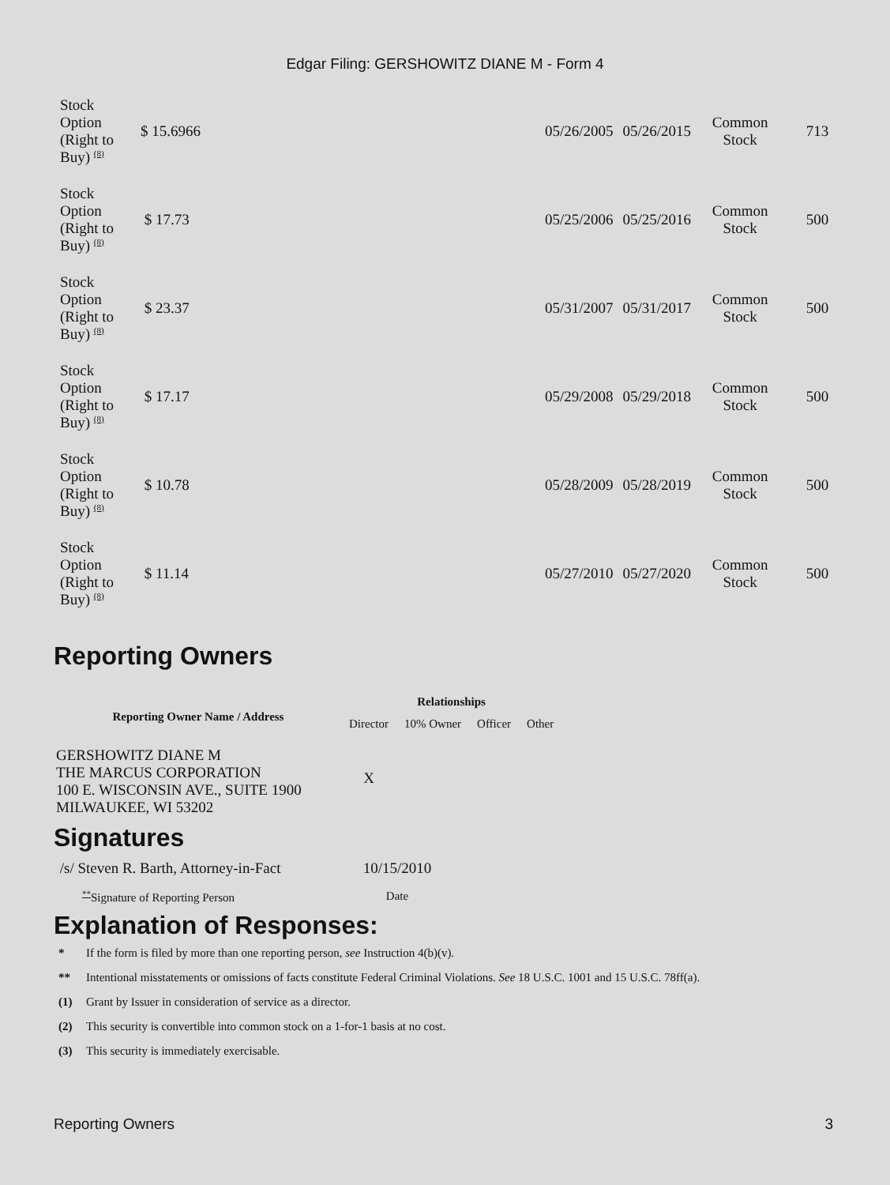Edgar Filing: GERSHOWITZ DIANE M - Form 4
| Stock Option (Right to Buy) <sup>(8)</sup> | $ 15.6966 | 05/26/2005 | 05/26/2015 | Common Stock | 713 |
| Stock Option (Right to Buy) <sup>(8)</sup> | $ 17.73 | 05/25/2006 | 05/25/2016 | Common Stock | 500 |
| Stock Option (Right to Buy) <sup>(8)</sup> | $ 23.37 | 05/31/2007 | 05/31/2017 | Common Stock | 500 |
| Stock Option (Right to Buy) <sup>(8)</sup> | $ 17.17 | 05/29/2008 | 05/29/2018 | Common Stock | 500 |
| Stock Option (Right to Buy) <sup>(8)</sup> | $ 10.78 | 05/28/2009 | 05/28/2019 | Common Stock | 500 |
| Stock Option (Right to Buy) <sup>(8)</sup> | $ 11.14 | 05/27/2010 | 05/27/2020 | Common Stock | 500 |
Reporting Owners
| Reporting Owner Name / Address | Relationships | | | |
| --- | --- | --- | --- | --- |
| | Director | 10% Owner | Officer | Other |
| GERSHOWITZ DIANE M THE MARCUS CORPORATION 100 E. WISCONSIN AVE., SUITE 1900 MILWAUKEE, WI 53202 | X | | | |
Signatures
| /s/ Steven R. Barth, Attorney-in-Fact | 10/15/2010 |
| <sup>**</sup> Signature of Reporting Person | Date |
Explanation of Responses:
* If the form is filed by more than one reporting person, see Instruction 4(b)(v).
** Intentional misstatements or omissions of facts constitute Federal Criminal Violations. See 18 U.S.C. 1001 and 15 U.S.C. 78ff(a).
(1) Grant by Issuer in consideration of service as a director.
(2) This security is convertible into common stock on a 1-for-1 basis at no cost.
(3) This security is immediately exercisable.
Reporting Owners 3